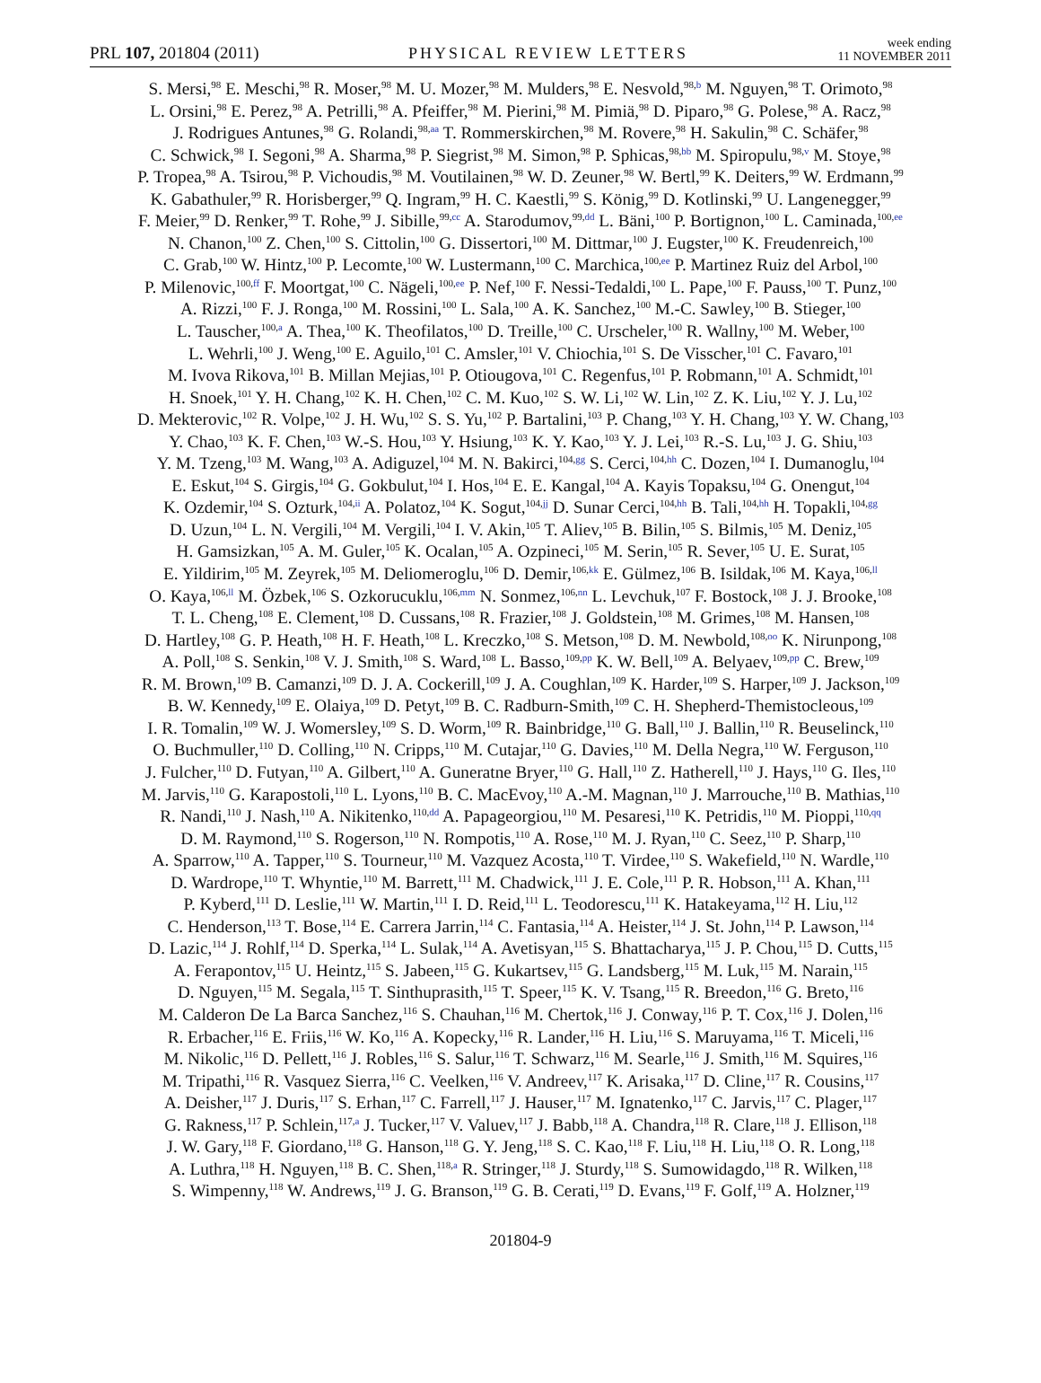PRL 107, 201804 (2011) PHYSICAL REVIEW LETTERS week ending
11 NOVEMBER 2011
S. Mersi,<sup>98</sup> E. Meschi,<sup>98</sup> R. Moser,<sup>98</sup> M. U. Mozer,<sup>98</sup> M. Mulders,<sup>98</sup> E. Nesvold,<sup>98,b</sup> M. Nguyen,<sup>98</sup> T. Orimoto,<sup>98</sup>
L. Orsini,<sup>98</sup> E. Perez,<sup>98</sup> A. Petrilli,<sup>98</sup> A. Pfeiffer,<sup>98</sup> M. Pierini,<sup>98</sup> M. Pimiä,<sup>98</sup> D. Piparo,<sup>98</sup> G. Polese,<sup>98</sup> A. Racz,<sup>98</sup>
J. Rodrigues Antunes,<sup>98</sup> G. Rolandi,<sup>98,aa</sup> T. Rommerskirchen,<sup>98</sup> M. Rovere,<sup>98</sup> H. Sakulin,<sup>98</sup> C. Schäfer,<sup>98</sup>
C. Schwick,<sup>98</sup> I. Segoni,<sup>98</sup> A. Sharma,<sup>98</sup> P. Siegrist,<sup>98</sup> M. Simon,<sup>98</sup> P. Sphicas,<sup>98,bb</sup> M. Spiropulu,<sup>98,v</sup> M. Stoye,<sup>98</sup>
P. Tropea,<sup>98</sup> A. Tsirou,<sup>98</sup> P. Vichoudis,<sup>98</sup> M. Voutilainen,<sup>98</sup> W. D. Zeuner,<sup>98</sup> W. Bertl,<sup>99</sup> K. Deiters,<sup>99</sup> W. Erdmann,<sup>99</sup>
K. Gabathuler,<sup>99</sup> R. Horisberger,<sup>99</sup> Q. Ingram,<sup>99</sup> H. C. Kaestli,<sup>99</sup> S. König,<sup>99</sup> D. Kotlinski,<sup>99</sup> U. Langenegger,<sup>99</sup>
F. Meier,<sup>99</sup> D. Renker,<sup>99</sup> T. Rohe,<sup>99</sup> J. Sibille,<sup>99,cc</sup> A. Starodumov,<sup>99,dd</sup> L. Bäni,<sup>100</sup> P. Bortignon,<sup>100</sup> L. Caminada,<sup>100,ee</sup>
N. Chanon,<sup>100</sup> Z. Chen,<sup>100</sup> S. Cittolin,<sup>100</sup> G. Dissertori,<sup>100</sup> M. Dittmar,<sup>100</sup> J. Eugster,<sup>100</sup> K. Freudenreich,<sup>100</sup>
C. Grab,<sup>100</sup> W. Hintz,<sup>100</sup> P. Lecomte,<sup>100</sup> W. Lustermann,<sup>100</sup> C. Marchica,<sup>100,ee</sup> P. Martinez Ruiz del Arbol,<sup>100</sup>
P. Milenovic,<sup>100,ff</sup> F. Moortgat,<sup>100</sup> C. Nägeli,<sup>100,ee</sup> P. Nef,<sup>100</sup> F. Nessi-Tedaldi,<sup>100</sup> L. Pape,<sup>100</sup> F. Pauss,<sup>100</sup> T. Punz,<sup>100</sup>
A. Rizzi,<sup>100</sup> F. J. Ronga,<sup>100</sup> M. Rossini,<sup>100</sup> L. Sala,<sup>100</sup> A. K. Sanchez,<sup>100</sup> M.-C. Sawley,<sup>100</sup> B. Stieger,<sup>100</sup>
L. Tauscher,<sup>100,a</sup> A. Thea,<sup>100</sup> K. Theofilatos,<sup>100</sup> D. Treille,<sup>100</sup> C. Urscheler,<sup>100</sup> R. Wallny,<sup>100</sup> M. Weber,<sup>100</sup>
L. Wehrli,<sup>100</sup> J. Weng,<sup>100</sup> E. Aguilo,<sup>101</sup> C. Amsler,<sup>101</sup> V. Chiochia,<sup>101</sup> S. De Visscher,<sup>101</sup> C. Favaro,<sup>101</sup>
M. Ivova Rikova,<sup>101</sup> B. Millan Mejias,<sup>101</sup> P. Otiougova,<sup>101</sup> C. Regenfus,<sup>101</sup> P. Robmann,<sup>101</sup> A. Schmidt,<sup>101</sup>
H. Snoek,<sup>101</sup> Y. H. Chang,<sup>102</sup> K. H. Chen,<sup>102</sup> C. M. Kuo,<sup>102</sup> S. W. Li,<sup>102</sup> W. Lin,<sup>102</sup> Z. K. Liu,<sup>102</sup> Y. J. Lu,<sup>102</sup>
D. Mekterovic,<sup>102</sup> R. Volpe,<sup>102</sup> J. H. Wu,<sup>102</sup> S. S. Yu,<sup>102</sup> P. Bartalini,<sup>103</sup> P. Chang,<sup>103</sup> Y. H. Chang,<sup>103</sup> Y. W. Chang,<sup>103</sup>
Y. Chao,<sup>103</sup> K. F. Chen,<sup>103</sup> W.-S. Hou,<sup>103</sup> Y. Hsiung,<sup>103</sup> K. Y. Kao,<sup>103</sup> Y. J. Lei,<sup>103</sup> R.-S. Lu,<sup>103</sup> J. G. Shiu,<sup>103</sup>
Y. M. Tzeng,<sup>103</sup> M. Wang,<sup>103</sup> A. Adiguzel,<sup>104</sup> M. N. Bakirci,<sup>104,gg</sup> S. Cerci,<sup>104,hh</sup> C. Dozen,<sup>104</sup> I. Dumanoglu,<sup>104</sup>
E. Eskut,<sup>104</sup> S. Girgis,<sup>104</sup> G. Gokbulut,<sup>104</sup> I. Hos,<sup>104</sup> E. E. Kangal,<sup>104</sup> A. Kayis Topaksu,<sup>104</sup> G. Onengut,<sup>104</sup>
K. Ozdemir,<sup>104</sup> S. Ozturk,<sup>104,ii</sup> A. Polatoz,<sup>104</sup> K. Sogut,<sup>104,jj</sup> D. Sunar Cerci,<sup>104,hh</sup> B. Tali,<sup>104,hh</sup> H. Topakli,<sup>104,gg</sup>
D. Uzun,<sup>104</sup> L. N. Vergili,<sup>104</sup> M. Vergili,<sup>104</sup> I. V. Akin,<sup>105</sup> T. Aliev,<sup>105</sup> B. Bilin,<sup>105</sup> S. Bilmis,<sup>105</sup> M. Deniz,<sup>105</sup>
H. Gamsizkan,<sup>105</sup> A. M. Guler,<sup>105</sup> K. Ocalan,<sup>105</sup> A. Ozpineci,<sup>105</sup> M. Serin,<sup>105</sup> R. Sever,<sup>105</sup> U. E. Surat,<sup>105</sup>
E. Yildirim,<sup>105</sup> M. Zeyrek,<sup>105</sup> M. Deliomeroglu,<sup>106</sup> D. Demir,<sup>106,kk</sup> E. Gülmez,<sup>106</sup> B. Isildak,<sup>106</sup> M. Kaya,<sup>106,ll</sup>
O. Kaya,<sup>106,ll</sup> M. Özbek,<sup>106</sup> S. Ozkorucuklu,<sup>106,mm</sup> N. Sonmez,<sup>106,nn</sup> L. Levchuk,<sup>107</sup> F. Bostock,<sup>108</sup> J. J. Brooke,<sup>108</sup>
T. L. Cheng,<sup>108</sup> E. Clement,<sup>108</sup> D. Cussans,<sup>108</sup> R. Frazier,<sup>108</sup> J. Goldstein,<sup>108</sup> M. Grimes,<sup>108</sup> M. Hansen,<sup>108</sup>
D. Hartley,<sup>108</sup> G. P. Heath,<sup>108</sup> H. F. Heath,<sup>108</sup> L. Kreczko,<sup>108</sup> S. Metson,<sup>108</sup> D. M. Newbold,<sup>108,oo</sup> K. Nirunpong,<sup>108</sup>
A. Poll,<sup>108</sup> S. Senkin,<sup>108</sup> V. J. Smith,<sup>108</sup> S. Ward,<sup>108</sup> L. Basso,<sup>109,pp</sup> K. W. Bell,<sup>109</sup> A. Belyaev,<sup>109,pp</sup> C. Brew,<sup>109</sup>
R. M. Brown,<sup>109</sup> B. Camanzi,<sup>109</sup> D. J. A. Cockerill,<sup>109</sup> J. A. Coughlan,<sup>109</sup> K. Harder,<sup>109</sup> S. Harper,<sup>109</sup> J. Jackson,<sup>109</sup>
B. W. Kennedy,<sup>109</sup> E. Olaiya,<sup>109</sup> D. Petyt,<sup>109</sup> B. C. Radburn-Smith,<sup>109</sup> C. H. Shepherd-Themistocleous,<sup>109</sup>
I. R. Tomalin,<sup>109</sup> W. J. Womersley,<sup>109</sup> S. D. Worm,<sup>109</sup> R. Bainbridge,<sup>110</sup> G. Ball,<sup>110</sup> J. Ballin,<sup>110</sup> R. Beuselinck,<sup>110</sup>
O. Buchmuller,<sup>110</sup> D. Colling,<sup>110</sup> N. Cripps,<sup>110</sup> M. Cutajar,<sup>110</sup> G. Davies,<sup>110</sup> M. Della Negra,<sup>110</sup> W. Ferguson,<sup>110</sup>
J. Fulcher,<sup>110</sup> D. Futyan,<sup>110</sup> A. Gilbert,<sup>110</sup> A. Guneratne Bryer,<sup>110</sup> G. Hall,<sup>110</sup> Z. Hatherell,<sup>110</sup> J. Hays,<sup>110</sup> G. Iles,<sup>110</sup>
M. Jarvis,<sup>110</sup> G. Karapostoli,<sup>110</sup> L. Lyons,<sup>110</sup> B. C. MacEvoy,<sup>110</sup> A.-M. Magnan,<sup>110</sup> J. Marrouche,<sup>110</sup> B. Mathias,<sup>110</sup>
R. Nandi,<sup>110</sup> J. Nash,<sup>110</sup> A. Nikitenko,<sup>110,dd</sup> A. Papageorgiou,<sup>110</sup> M. Pesaresi,<sup>110</sup> K. Petridis,<sup>110</sup> M. Pioppi,<sup>110,qq</sup>
D. M. Raymond,<sup>110</sup> S. Rogerson,<sup>110</sup> N. Rompotis,<sup>110</sup> A. Rose,<sup>110</sup> M. J. Ryan,<sup>110</sup> C. Seez,<sup>110</sup> P. Sharp,<sup>110</sup>
A. Sparrow,<sup>110</sup> A. Tapper,<sup>110</sup> S. Tourneur,<sup>110</sup> M. Vazquez Acosta,<sup>110</sup> T. Virdee,<sup>110</sup> S. Wakefield,<sup>110</sup> N. Wardle,<sup>110</sup>
D. Wardrope,<sup>110</sup> T. Whyntie,<sup>110</sup> M. Barrett,<sup>111</sup> M. Chadwick,<sup>111</sup> J. E. Cole,<sup>111</sup> P. R. Hobson,<sup>111</sup> A. Khan,<sup>111</sup>
P. Kyberd,<sup>111</sup> D. Leslie,<sup>111</sup> W. Martin,<sup>111</sup> I. D. Reid,<sup>111</sup> L. Teodorescu,<sup>111</sup> K. Hatakeyama,<sup>112</sup> H. Liu,<sup>112</sup>
C. Henderson,<sup>113</sup> T. Bose,<sup>114</sup> E. Carrera Jarrin,<sup>114</sup> C. Fantasia,<sup>114</sup> A. Heister,<sup>114</sup> J. St. John,<sup>114</sup> P. Lawson,<sup>114</sup>
D. Lazic,<sup>114</sup> J. Rohlf,<sup>114</sup> D. Sperka,<sup>114</sup> L. Sulak,<sup>114</sup> A. Avetisyan,<sup>115</sup> S. Bhattacharya,<sup>115</sup> J. P. Chou,<sup>115</sup> D. Cutts,<sup>115</sup>
A. Ferapontov,<sup>115</sup> U. Heintz,<sup>115</sup> S. Jabeen,<sup>115</sup> G. Kukartsev,<sup>115</sup> G. Landsberg,<sup>115</sup> M. Luk,<sup>115</sup> M. Narain,<sup>115</sup>
D. Nguyen,<sup>115</sup> M. Segala,<sup>115</sup> T. Sinthuprasith,<sup>115</sup> T. Speer,<sup>115</sup> K. V. Tsang,<sup>115</sup> R. Breedon,<sup>116</sup> G. Breto,<sup>116</sup>
M. Calderon De La Barca Sanchez,<sup>116</sup> S. Chauhan,<sup>116</sup> M. Chertok,<sup>116</sup> J. Conway,<sup>116</sup> P. T. Cox,<sup>116</sup> J. Dolen,<sup>116</sup>
R. Erbacher,<sup>116</sup> E. Friis,<sup>116</sup> W. Ko,<sup>116</sup> A. Kopecky,<sup>116</sup> R. Lander,<sup>116</sup> H. Liu,<sup>116</sup> S. Maruyama,<sup>116</sup> T. Miceli,<sup>116</sup>
M. Nikolic,<sup>116</sup> D. Pellett,<sup>116</sup> J. Robles,<sup>116</sup> S. Salur,<sup>116</sup> T. Schwarz,<sup>116</sup> M. Searle,<sup>116</sup> J. Smith,<sup>116</sup> M. Squires,<sup>116</sup>
M. Tripathi,<sup>116</sup> R. Vasquez Sierra,<sup>116</sup> C. Veelken,<sup>116</sup> V. Andreev,<sup>117</sup> K. Arisaka,<sup>117</sup> D. Cline,<sup>117</sup> R. Cousins,<sup>117</sup>
A. Deisher,<sup>117</sup> J. Duris,<sup>117</sup> S. Erhan,<sup>117</sup> C. Farrell,<sup>117</sup> J. Hauser,<sup>117</sup> M. Ignatenko,<sup>117</sup> C. Jarvis,<sup>117</sup> C. Plager,<sup>117</sup>
G. Rakness,<sup>117</sup> P. Schlein,<sup>117,a</sup> J. Tucker,<sup>117</sup> V. Valuev,<sup>117</sup> J. Babb,<sup>118</sup> A. Chandra,<sup>118</sup> R. Clare,<sup>118</sup> J. Ellison,<sup>118</sup>
J. W. Gary,<sup>118</sup> F. Giordano,<sup>118</sup> G. Hanson,<sup>118</sup> G. Y. Jeng,<sup>118</sup> S. C. Kao,<sup>118</sup> F. Liu,<sup>118</sup> H. Liu,<sup>118</sup> O. R. Long,<sup>118</sup>
A. Luthra,<sup>118</sup> H. Nguyen,<sup>118</sup> B. C. Shen,<sup>118,a</sup> R. Stringer,<sup>118</sup> J. Sturdy,<sup>118</sup> S. Sumowidagdo,<sup>118</sup> R. Wilken,<sup>118</sup>
S. Wimpenny,<sup>118</sup> W. Andrews,<sup>119</sup> J. G. Branson,<sup>119</sup> G. B. Cerati,<sup>119</sup> D. Evans,<sup>119</sup> F. Golf,<sup>119</sup> A. Holzner,<sup>119</sup>
201804-9